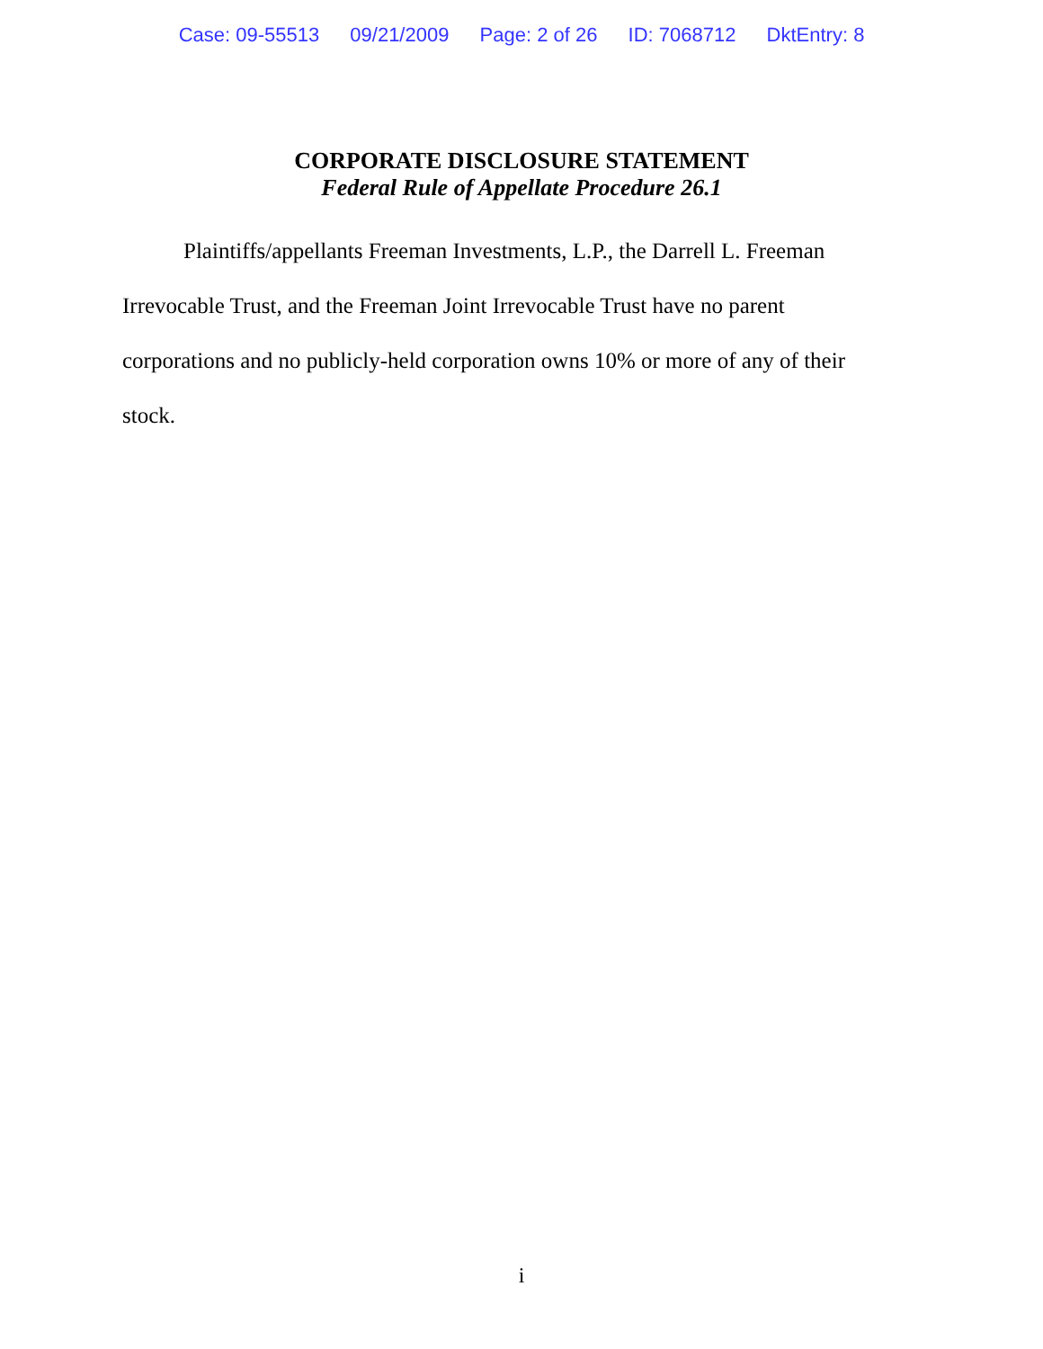Case: 09-55513 09/21/2009 Page: 2 of 26 ID: 7068712 DktEntry: 8
CORPORATE DISCLOSURE STATEMENT
Federal Rule of Appellate Procedure 26.1
Plaintiffs/appellants Freeman Investments, L.P., the Darrell L. Freeman Irrevocable Trust, and the Freeman Joint Irrevocable Trust have no parent corporations and no publicly-held corporation owns 10% or more of any of their stock.
i